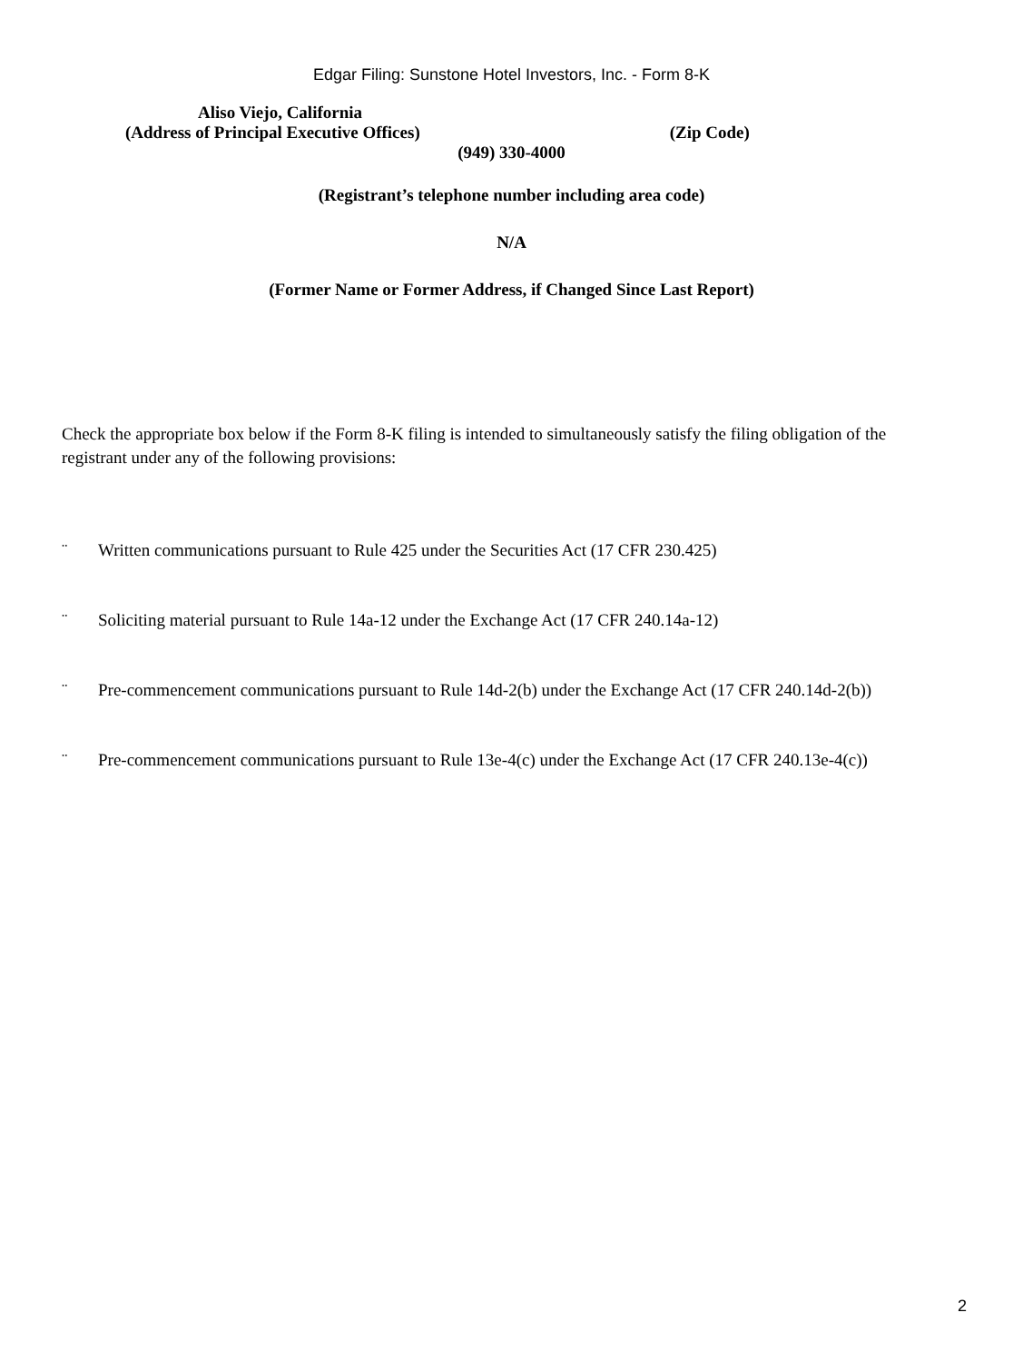Edgar Filing: Sunstone Hotel Investors, Inc. - Form 8-K
Aliso Viejo, California
(Address of Principal Executive Offices) (Zip Code)
(949) 330-4000
(Registrant’s telephone number including area code)
N/A
(Former Name or Former Address, if Changed Since Last Report)
Check the appropriate box below if the Form 8-K filing is intended to simultaneously satisfy the filing obligation of the registrant under any of the following provisions:
¨ Written communications pursuant to Rule 425 under the Securities Act (17 CFR 230.425)
¨ Soliciting material pursuant to Rule 14a-12 under the Exchange Act (17 CFR 240.14a-12)
¨ Pre-commencement communications pursuant to Rule 14d-2(b) under the Exchange Act (17 CFR 240.14d-2(b))
¨ Pre-commencement communications pursuant to Rule 13e-4(c) under the Exchange Act (17 CFR 240.13e-4(c))
2